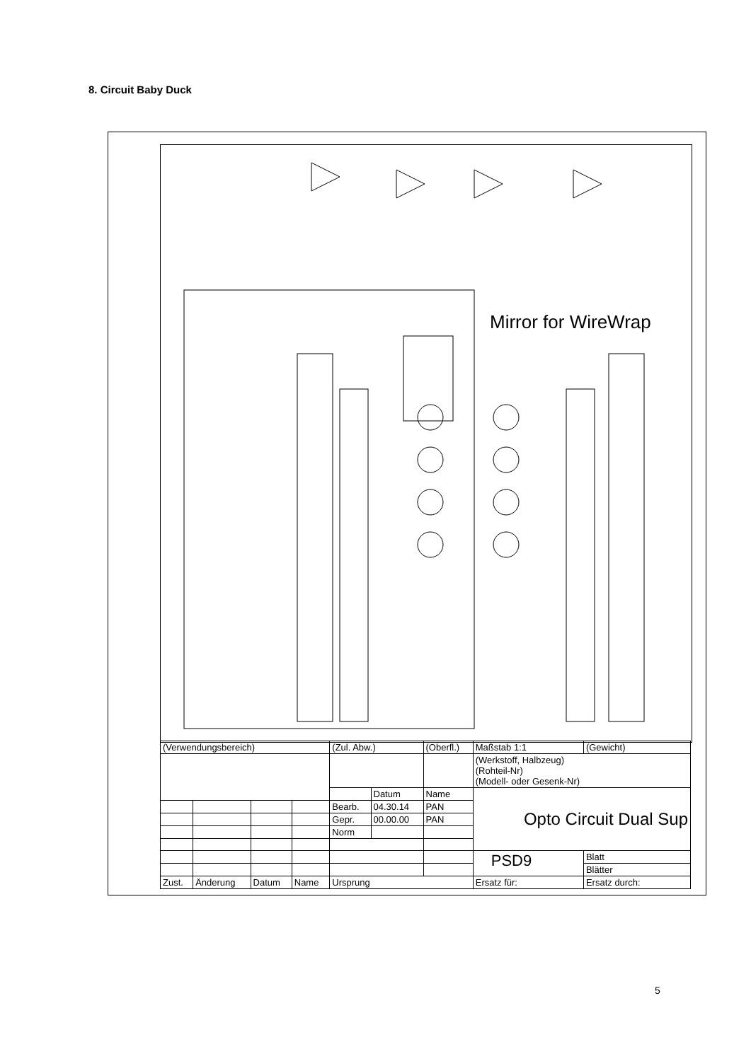8. Circuit Baby Duck
Mirror for WireWrap
| (Verwendungsbereich) | | | | (Zul. Abw.) | | (Oberfl.) | Maßstab 1:1 | (Gewicht) | |
| | | | | | | | (Werkstoff, Halbzeug) (Rohteil-Nr) (Modell- oder Gesenk-Nr) | | |
| | | | | | Datum | Name | Opto Circuit Dual Sup | | |
| | | | | Bearb. | 04.30.14 | PAN | | | |
| | | | | Gepr. | 00.00.00 | PAN | | | |
| | | | | Norm | | | | | |
| | | | | | | | PSD9 | | Blatt |
| | | | | | | | | | Blätter |
| Zust. | Änderung | Datum | Name | Ursprung | | | Ersatz für: | Ersatz durch: | |
5